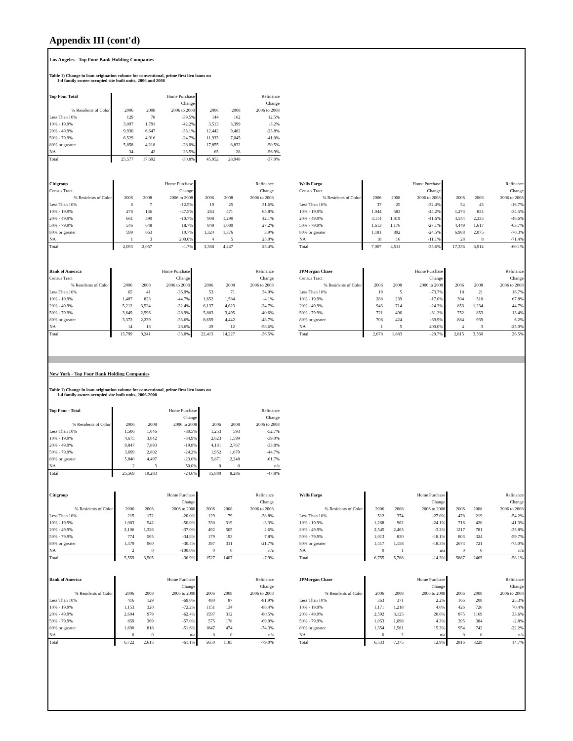Appendix III (cont'd)
Los Angeles - Top Four Bank Holding Companies
Table 1) Change in loan origination volume for conventional, prime first lien loans on
1-4 family owner-occupied site built units, 2006 and 2008
| Top Four Total | Home Purchase | | | Refinance | | |
| --- | --- | --- | --- | --- | --- | --- |
| | | | Change | | | Change |
| % Residents of Color | 2006 | 2008 | 2006 to 2008 | 2006 | 2008 | 2006 to 2008 |
| Less Than 10% | 129 | 78 | -39.5% | 144 | 162 | 12.5% |
| 10% - 19.9% | 3,097 | 1,791 | -42.2% | 3,513 | 3,399 | -3.2% |
| 20% - 49.9% | 9,930 | 6,647 | -33.1% | 12,442 | 9,482 | -23.8% |
| 50% - 79.9% | 6,529 | 4,916 | -24.7% | 11,933 | 7,045 | -41.0% |
| 80% or greater | 5,858 | 4,218 | -28.0% | 17,855 | 8,832 | -50.5% |
| NA | 34 | 42 | 23.5% | 65 | 28 | -56.9% |
| Total | 25,577 | 17,692 | -30.8% | 45,952 | 28,948 | -37.0% |
| Citigroup | Home Purchase | | | Refinance | | |
| --- | --- | --- | --- | --- | --- | --- |
| Census Tract | | | Change | | | Change |
| % Residents of Color | 2006 | 2008 | 2006 to 2008 | 2006 | 2008 | 2006 to 2008 |
| Less Than 10% | 8 | 7 | -12.5% | 19 | 25 | 31.6% |
| 10% - 19.9% | 278 | 146 | -47.5% | 284 | 471 | 65.8% |
| 20% - 49.9% | 661 | 590 | -10.7% | 908 | 1,290 | 42.1% |
| 50% - 79.9% | 546 | 648 | 18.7% | 849 | 1,080 | 27.2% |
| 80% or greater | 599 | 663 | 10.7% | 1,324 | 1,376 | 3.9% |
| NA | 1 | 3 | 200.0% | 4 | 5 | 25.0% |
| Total | 2,093 | 2,057 | -1.7% | 3,388 | 4,247 | 25.4% |
| Wells Fargo | Home Purchase | | | Refinance | | |
| --- | --- | --- | --- | --- | --- | --- |
| Census Tract | | | Change | | | Change |
| % Residents of Color | 2006 | 2008 | 2006 to 2008 | 2006 | 2008 | 2006 to 2008 |
| Less Than 10% | 37 | 25 | -32.4% | 54 | 45 | -16.7% |
| 10% - 19.9% | 1,044 | 583 | -44.2% | 1,273 | 834 | -34.5% |
| 20% - 49.9% | 3,114 | 1,819 | -41.6% | 4,544 | 2,335 | -48.6% |
| 50% - 79.9% | 1,613 | 1,176 | -27.1% | 4,449 | 1,617 | -63.7% |
| 80% or greater | 1,181 | 892 | -24.5% | 6,988 | 2,075 | -70.3% |
| NA | 18 | 16 | -11.1% | 28 | 8 | -71.4% |
| Total | 7,007 | 4,511 | -35.6% | 17,336 | 6,914 | -60.1% |
| Bank of America | Home Purchase | | | Refinance | | |
| --- | --- | --- | --- | --- | --- | --- |
| Census Tract | | | Change | | | Change |
| % Residents of Color | 2006 | 2008 | 2006 to 2008 | 2006 | 2008 | 2006 to 2008 |
| Less Than 10% | 65 | 41 | -36.9% | 53 | 71 | 34.0% |
| 10% - 19.9% | 1,487 | 823 | -44.7% | 1,652 | 1,584 | -4.1% |
| 20% - 49.9% | 5,212 | 3,524 | -32.4% | 6,137 | 4,623 | -24.7% |
| 50% - 79.9% | 3,649 | 2,596 | -28.9% | 5,883 | 3,495 | -40.6% |
| 80% or greater | 3,372 | 2,239 | -33.6% | 8,659 | 4,442 | -48.7% |
| NA | 14 | 18 | 28.6% | 29 | 12 | -58.6% |
| Total | 13,799 | 9,241 | -33.0% | 22,413 | 14,227 | -36.5% |
| JPMorgan Chase | Home Purchase | | | Refinance | | |
| --- | --- | --- | --- | --- | --- | --- |
| Census Tract | | | Change | | | Change |
| % Residents of Color | 2006 | 2008 | 2006 to 2008 | 2006 | 2008 | 2006 to 2008 |
| Less Than 10% | 19 | 5 | -73.7% | 18 | 21 | 16.7% |
| 10% - 19.9% | 288 | 239 | -17.0% | 304 | 510 | 67.8% |
| 20% - 49.9% | 943 | 714 | -24.3% | 853 | 1,234 | 44.7% |
| 50% - 79.9% | 721 | 496 | -31.2% | 752 | 853 | 13.4% |
| 80% or greater | 706 | 424 | -39.9% | 884 | 939 | 6.2% |
| NA | 1 | 5 | 400.0% | 4 | 3 | -25.0% |
| Total | 2,678 | 1,883 | -29.7% | 2,815 | 3,560 | 26.5% |
New York - Top Four Bank Holding Companies
Table 1) Change in loan origination volume for conventional, prime first lien loans on
1-4 family owner-occupied site built units, 2006-2008
| Top Four - Total | Home Purchase | | | Refinance | | |
| --- | --- | --- | --- | --- | --- | --- |
| | | | Change | | | Change |
| % Residents of Color | 2006 | 2008 | 2006 to 2008 | 2006 | 2008 | 2006 to 2008 |
| Less Than 10% | 1,506 | 1,046 | -30.5% | 1,253 | 593 | -52.7% |
| 10% - 19.9% | 4,675 | 3,042 | -34.9% | 2,623 | 1,599 | -39.0% |
| 20% - 49.9% | 9,847 | 7,893 | -19.8% | 4,181 | 2,767 | -33.8% |
| 50% - 79.9% | 3,699 | 2,802 | -24.2% | 1,952 | 1,079 | -44.7% |
| 80% or greater | 5,840 | 4,497 | -23.0% | 5,871 | 2,248 | -61.7% |
| NA | 2 | 3 | 50.0% | 0 | 0 | n/a |
| Total | 25,569 | 19,283 | -24.6% | 15,880 | 8,286 | -47.8% |
| Citigroup | Home Purchase | | | Refinance | | |
| --- | --- | --- | --- | --- | --- | --- |
| | | | Change | | | Change |
| % Residents of Color | 2006 | 2008 | 2006 to 2008 | 2006 | 2008 | 2006 to 2008 |
| Less Than 10% | 215 | 172 | -20.0% | 129 | 79 | -38.8% |
| 10% - 19.9% | 1,083 | 542 | -50.0% | 330 | 319 | -3.3% |
| 20% - 49.9% | 2,106 | 1,326 | -37.0% | 492 | 505 | 2.6% |
| 50% - 79.9% | 774 | 505 | -34.8% | 179 | 193 | 7.8% |
| 80% or greater | 1,379 | 960 | -30.4% | 397 | 311 | -21.7% |
| NA | 2 | 0 | -100.0% | 0 | 0 | n/a |
| Total | 5,559 | 3,505 | -36.9% | 1527 | 1407 | -7.9% |
| Wells Fargo | Home Purchase | | | Refinance | | |
| --- | --- | --- | --- | --- | --- | --- |
| | | | Change | | | Change |
| % Residents of Color | 2006 | 2008 | 2006 to 2008 | 2006 | 2008 | 2006 to 2008 |
| Less Than 10% | 512 | 374 | -27.0% | 478 | 219 | -54.2% |
| 10% - 19.9% | 1,268 | 962 | -24.1% | 716 | 420 | -41.3% |
| 20% - 49.9% | 2,545 | 2,463 | -3.2% | 1217 | 781 | -35.8% |
| 50% - 79.9% | 1,013 | 830 | -18.1% | 803 | 324 | -59.7% |
| 80% or greater | 1,417 | 1,158 | -18.3% | 2673 | 721 | -73.0% |
| NA | 0 | 1 | n/a | 0 | 0 | n/a |
| Total | 6,755 | 5,788 | -14.3% | 5887 | 2465 | -58.1% |
| Bank of America | Home Purchase | | | Refinance | | |
| --- | --- | --- | --- | --- | --- | --- |
| | | | Change | | | Change |
| % Residents of Color | 2006 | 2008 | 2006 to 2008 | 2006 | 2008 | 2006 to 2008 |
| Less Than 10% | 416 | 129 | -69.0% | 480 | 87 | -81.9% |
| 10% - 19.9% | 1,153 | 320 | -72.2% | 1151 | 134 | -88.4% |
| 20% - 49.9% | 2,604 | 979 | -62.4% | 1597 | 312 | -80.5% |
| 50% - 79.9% | 859 | 369 | -57.0% | 575 | 178 | -69.0% |
| 80% or greater | 1,690 | 818 | -51.6% | 1847 | 474 | -74.3% |
| NA | 0 | 0 | n/a | 0 | 0 | n/a |
| Total | 6,722 | 2,615 | -61.1% | 5650 | 1185 | -79.0% |
| JPMorgan Chase | Home Purchase | | | Refinance | | |
| --- | --- | --- | --- | --- | --- | --- |
| | | | Change | | | Change |
| % Residents of Color | 2006 | 2008 | 2006 to 2008 | 2006 | 2008 | 2006 to 2008 |
| Less Than 10% | 363 | 371 | 2.2% | 166 | 208 | 25.3% |
| 10% - 19.9% | 1,171 | 1,218 | 4.0% | 426 | 726 | 70.4% |
| 20% - 49.9% | 2,592 | 3,125 | 20.6% | 875 | 1169 | 33.6% |
| 50% - 79.9% | 1,053 | 1,098 | 4.3% | 395 | 384 | -2.8% |
| 80% or greater | 1,354 | 1,561 | 15.3% | 954 | 742 | -22.2% |
| NA | 0 | 2 | n/a | 0 | 0 | n/a |
| Total | 6,533 | 7,375 | 12.9% | 2816 | 3229 | 14.7% |